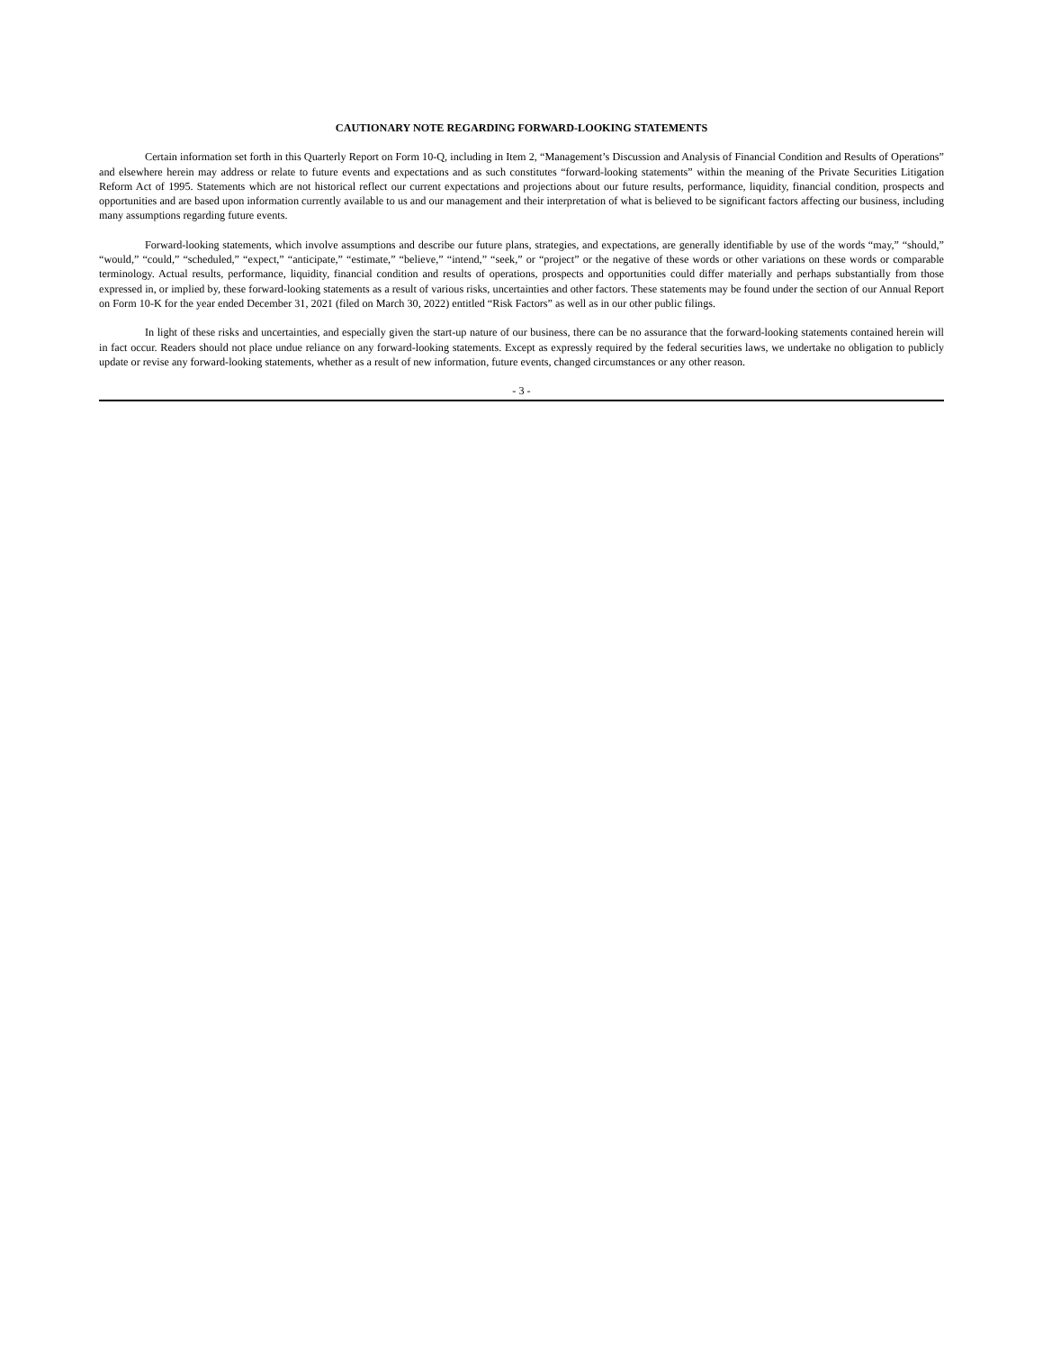CAUTIONARY NOTE REGARDING FORWARD-LOOKING STATEMENTS
Certain information set forth in this Quarterly Report on Form 10-Q, including in Item 2, “Management’s Discussion and Analysis of Financial Condition and Results of Operations” and elsewhere herein may address or relate to future events and expectations and as such constitutes “forward-looking statements” within the meaning of the Private Securities Litigation Reform Act of 1995. Statements which are not historical reflect our current expectations and projections about our future results, performance, liquidity, financial condition, prospects and opportunities and are based upon information currently available to us and our management and their interpretation of what is believed to be significant factors affecting our business, including many assumptions regarding future events.
Forward-looking statements, which involve assumptions and describe our future plans, strategies, and expectations, are generally identifiable by use of the words “may,” “should,” “would,” “could,” “scheduled,” “expect,” “anticipate,” “estimate,” “believe,” “intend,” “seek,” or “project” or the negative of these words or other variations on these words or comparable terminology. Actual results, performance, liquidity, financial condition and results of operations, prospects and opportunities could differ materially and perhaps substantially from those expressed in, or implied by, these forward-looking statements as a result of various risks, uncertainties and other factors. These statements may be found under the section of our Annual Report on Form 10-K for the year ended December 31, 2021 (filed on March 30, 2022) entitled “Risk Factors” as well as in our other public filings.
In light of these risks and uncertainties, and especially given the start-up nature of our business, there can be no assurance that the forward-looking statements contained herein will in fact occur. Readers should not place undue reliance on any forward-looking statements. Except as expressly required by the federal securities laws, we undertake no obligation to publicly update or revise any forward-looking statements, whether as a result of new information, future events, changed circumstances or any other reason.
- 3 -